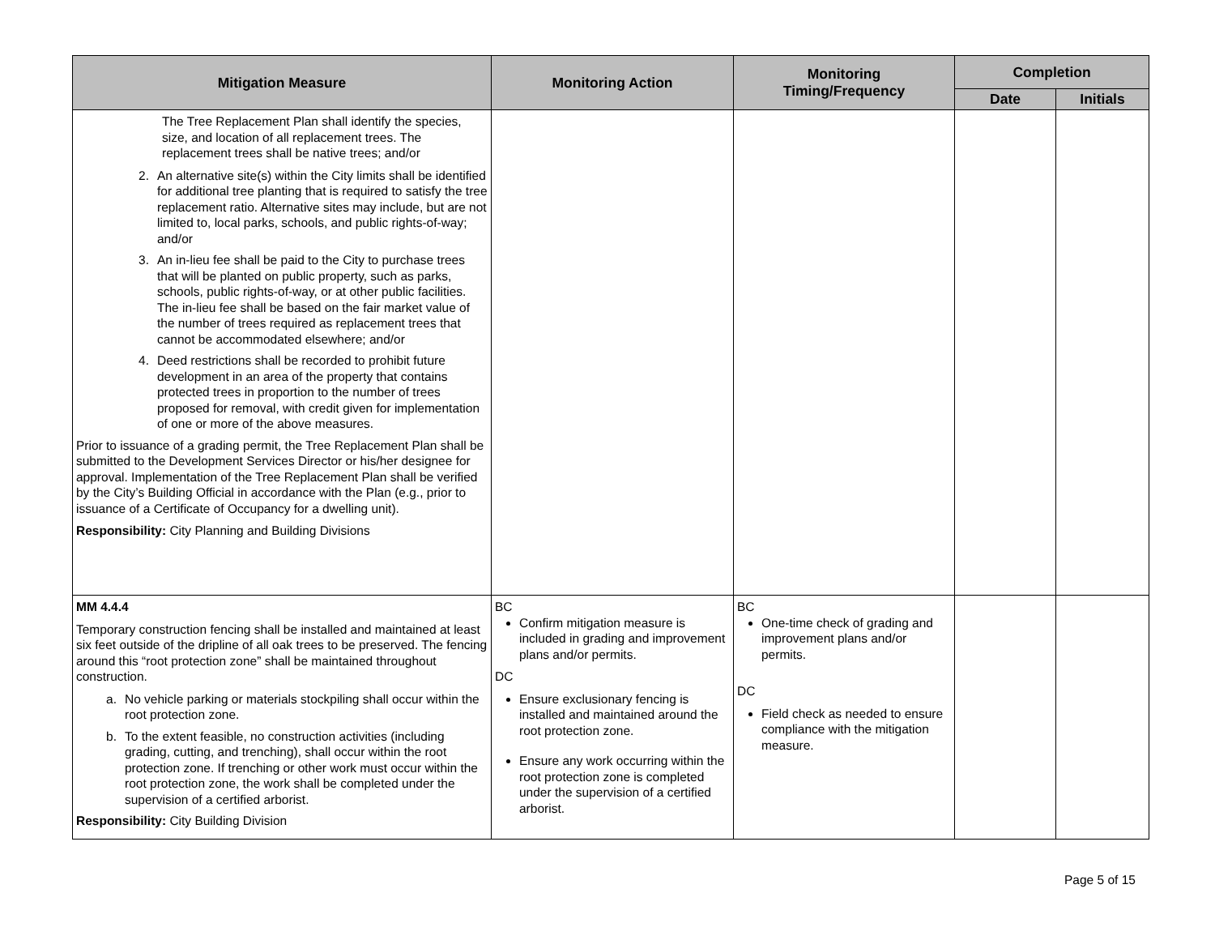| Mitigation Measure | Monitoring Action | Monitoring Timing/Frequency | Completion | |
| --- | --- | --- | --- | --- |
| | | | Date | Initials |
| The Tree Replacement Plan shall identify the species, size, and location of all replacement trees. The replacement trees shall be native trees; and/or 2. An alternative site(s) within the City limits shall be identified for additional tree planting that is required to satisfy the tree replacement ratio. Alternative sites may include, but are not limited to, local parks, schools, and public rights-of-way; and/or 3. An in-lieu fee shall be paid to the City to purchase trees that will be planted on public property, such as parks, schools, public rights-of-way, or at other public facilities. The in-lieu fee shall be based on the fair market value of the number of trees required as replacement trees that cannot be accommodated elsewhere; and/or 4. Deed restrictions shall be recorded to prohibit future development in an area of the property that contains protected trees in proportion to the number of trees proposed for removal, with credit given for implementation of one or more of the above measures. Prior to issuance of a grading permit, the Tree Replacement Plan shall be submitted to the Development Services Director or his/her designee for approval. Implementation of the Tree Replacement Plan shall be verified by the City’s Building Official in accordance with the Plan (e.g., prior to issuance of a Certificate of Occupancy for a dwelling unit). Responsibility: City Planning and Building Divisions | | | | |
| MM 4.4.4 Temporary construction fencing shall be installed and maintained at least six feet outside of the dripline of all oak trees to be preserved. The fencing around this “root protection zone” shall be maintained throughout construction. a. No vehicle parking or materials stockpiling shall occur within the root protection zone. b. To the extent feasible, no construction activities (including grading, cutting, and trenching), shall occur within the root protection zone. If trenching or other work must occur within the root protection zone, the work shall be completed under the supervision of a certified arborist. Responsibility: City Building Division | BC Confirm mitigation measure is included in grading and improvement plans and/or permits. DC Ensure exclusionary fencing is installed and maintained around the root protection zone. Ensure any work occurring within the root protection zone is completed under the supervision of a certified arborist. | BC One-time check of grading and improvement plans and/or permits. DC Field check as needed to ensure compliance with the mitigation measure. | | |
Page 5 of 15